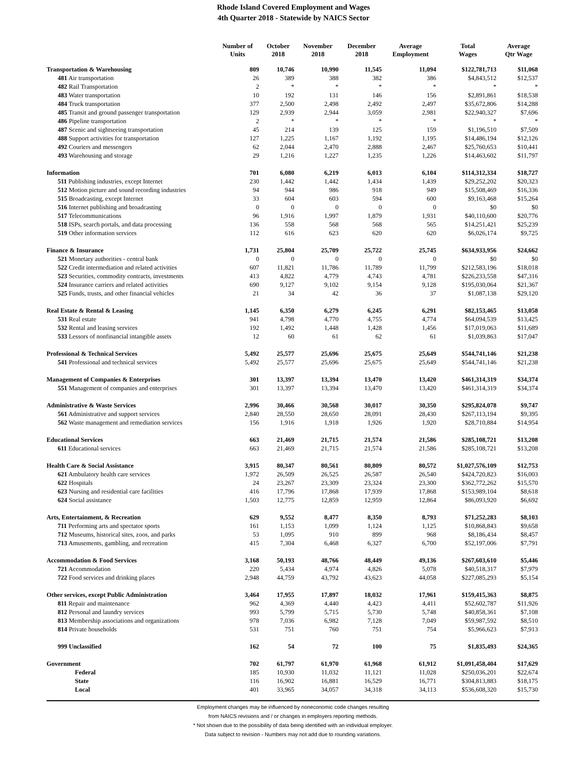Rhode Island Covered Employment and Wages
4th Quarter 2018 - Statewide by NAICS Sector
| | Number of Units | October 2018 | November 2018 | December 2018 | Average Employment | Total Wages | Average Qtr Wage |
| --- | --- | --- | --- | --- | --- | --- | --- |
| Transportation & Warehousing | 809 | 10,746 | 10,990 | 11,545 | 11,094 | $122,781,713 | $11,068 |
| 481 Air transportation | 26 | 389 | 388 | 382 | 386 | $4,843,512 | $12,537 |
| 482 Rail Transportation | 2 | * | * | * | * | * | * |
| 483 Water transportation | 10 | 192 | 131 | 146 | 156 | $2,891,861 | $18,538 |
| 484 Truck transportation | 377 | 2,500 | 2,498 | 2,492 | 2,497 | $35,672,806 | $14,288 |
| 485 Transit and ground passenger transportation | 129 | 2,939 | 2,944 | 3,059 | 2,981 | $22,940,327 | $7,696 |
| 486 Pipeline transportation | 2 | * | * | * | * | * | * |
| 487 Scenic and sightseeing transportation | 45 | 214 | 139 | 125 | 159 | $1,196,510 | $7,509 |
| 488 Support activities for transportation | 127 | 1,225 | 1,167 | 1,192 | 1,195 | $14,486,194 | $12,126 |
| 492 Couriers and messengers | 62 | 2,044 | 2,470 | 2,888 | 2,467 | $25,760,653 | $10,441 |
| 493 Warehousing and storage | 29 | 1,216 | 1,227 | 1,235 | 1,226 | $14,463,602 | $11,797 |
| Information | 701 | 6,080 | 6,219 | 6,013 | 6,104 | $114,312,334 | $18,727 |
| 511 Publishing industries, except Internet | 230 | 1,442 | 1,442 | 1,434 | 1,439 | $29,252,202 | $20,323 |
| 512 Motion picture and sound recording industries | 94 | 944 | 986 | 918 | 949 | $15,508,469 | $16,336 |
| 515 Broadcasting, except Internet | 33 | 604 | 603 | 594 | 600 | $9,163,468 | $15,264 |
| 516 Internet publishing and broadcasting | 0 | 0 | 0 | 0 | 0 | $0 | $0 |
| 517 Telecommunications | 96 | 1,916 | 1,997 | 1,879 | 1,931 | $40,110,600 | $20,776 |
| 518 ISPs, search portals, and data processing | 136 | 558 | 568 | 568 | 565 | $14,251,421 | $25,239 |
| 519 Other information services | 112 | 616 | 623 | 620 | 620 | $6,026,174 | $9,725 |
| Finance & Insurance | 1,731 | 25,804 | 25,709 | 25,722 | 25,745 | $634,933,956 | $24,662 |
| 521 Monetary authorities - central bank | 0 | 0 | 0 | 0 | 0 | $0 | $0 |
| 522 Credit intermediation and related activities | 607 | 11,821 | 11,786 | 11,789 | 11,799 | $212,583,196 | $18,018 |
| 523 Securities, commodity contracts, investments | 413 | 4,822 | 4,779 | 4,743 | 4,781 | $226,233,558 | $47,316 |
| 524 Insurance carriers and related activities | 690 | 9,127 | 9,102 | 9,154 | 9,128 | $195,030,064 | $21,367 |
| 525 Funds, trusts, and other financial vehicles | 21 | 34 | 42 | 36 | 37 | $1,087,138 | $29,120 |
| Real Estate & Rental & Leasing | 1,145 | 6,350 | 6,279 | 6,245 | 6,291 | $82,153,465 | $13,058 |
| 531 Real estate | 941 | 4,798 | 4,770 | 4,755 | 4,774 | $64,094,539 | $13,425 |
| 532 Rental and leasing services | 192 | 1,492 | 1,448 | 1,428 | 1,456 | $17,019,063 | $11,689 |
| 533 Lessors of nonfinancial intangible assets | 12 | 60 | 61 | 62 | 61 | $1,039,863 | $17,047 |
| Professional & Technical Services | 5,492 | 25,577 | 25,696 | 25,675 | 25,649 | $544,741,146 | $21,238 |
| 541 Professional and technical services | 5,492 | 25,577 | 25,696 | 25,675 | 25,649 | $544,741,146 | $21,238 |
| Management of Companies & Enterprises | 301 | 13,397 | 13,394 | 13,470 | 13,420 | $461,314,319 | $34,374 |
| 551 Management of companies and enterprises | 301 | 13,397 | 13,394 | 13,470 | 13,420 | $461,314,319 | $34,374 |
| Administrative & Waste Services | 2,996 | 30,466 | 30,568 | 30,017 | 30,350 | $295,824,078 | $9,747 |
| 561 Administrative and support services | 2,840 | 28,550 | 28,650 | 28,091 | 28,430 | $267,113,194 | $9,395 |
| 562 Waste management and remediation services | 156 | 1,916 | 1,918 | 1,926 | 1,920 | $28,710,884 | $14,954 |
| Educational Services | 663 | 21,469 | 21,715 | 21,574 | 21,586 | $285,108,721 | $13,208 |
| 611 Educational services | 663 | 21,469 | 21,715 | 21,574 | 21,586 | $285,108,721 | $13,208 |
| Health Care & Social Assistance | 3,915 | 80,347 | 80,561 | 80,809 | 80,572 | $1,027,576,109 | $12,753 |
| 621 Ambulatory health care services | 1,972 | 26,509 | 26,525 | 26,587 | 26,540 | $424,720,823 | $16,003 |
| 622 Hospitals | 24 | 23,267 | 23,309 | 23,324 | 23,300 | $362,772,262 | $15,570 |
| 623 Nursing and residential care facilities | 416 | 17,796 | 17,868 | 17,939 | 17,868 | $153,989,104 | $8,618 |
| 624 Social assistance | 1,503 | 12,775 | 12,859 | 12,959 | 12,864 | $86,093,920 | $6,692 |
| Arts, Entertainment, & Recreation | 629 | 9,552 | 8,477 | 8,350 | 8,793 | $71,252,283 | $8,103 |
| 711 Performing arts and spectator sports | 161 | 1,153 | 1,099 | 1,124 | 1,125 | $10,868,843 | $9,658 |
| 712 Museums, historical sites, zoos, and parks | 53 | 1,095 | 910 | 899 | 968 | $8,186,434 | $8,457 |
| 713 Amusements, gambling, and recreation | 415 | 7,304 | 6,468 | 6,327 | 6,700 | $52,197,006 | $7,791 |
| Accommodation & Food Services | 3,168 | 50,193 | 48,766 | 48,449 | 49,136 | $267,603,610 | $5,446 |
| 721 Accommodation | 220 | 5,434 | 4,974 | 4,826 | 5,078 | $40,518,317 | $7,979 |
| 722 Food services and drinking places | 2,948 | 44,759 | 43,792 | 43,623 | 44,058 | $227,085,293 | $5,154 |
| Other services, except Public Administration | 3,464 | 17,955 | 17,897 | 18,032 | 17,961 | $159,415,363 | $8,875 |
| 811 Repair and maintenance | 962 | 4,369 | 4,440 | 4,423 | 4,411 | $52,602,787 | $11,926 |
| 812 Personal and laundry services | 993 | 5,799 | 5,715 | 5,730 | 5,748 | $40,858,361 | $7,108 |
| 813 Membership associations and organizations | 978 | 7,036 | 6,982 | 7,128 | 7,049 | $59,987,592 | $8,510 |
| 814 Private households | 531 | 751 | 760 | 751 | 754 | $5,966,623 | $7,913 |
| 999 Unclassified | 162 | 54 | 72 | 100 | 75 | $1,835,493 | $24,365 |
| Government | 702 | 61,797 | 61,970 | 61,968 | 61,912 | $1,091,458,404 | $17,629 |
| Federal | 185 | 10,930 | 11,032 | 11,121 | 11,028 | $250,036,201 | $22,674 |
| State | 116 | 16,902 | 16,881 | 16,529 | 16,771 | $304,813,883 | $18,175 |
| Local | 401 | 33,965 | 34,057 | 34,318 | 34,113 | $536,608,320 | $15,730 |
Employment changes may be influenced by noneconomic code changes resulting
from NAICS revisions and / or changes in employers reporting methods.
* Not shown due to the possibility of data being identified with an individual employer.
Data subject to revision - Numbers may not add due to rounding variations.